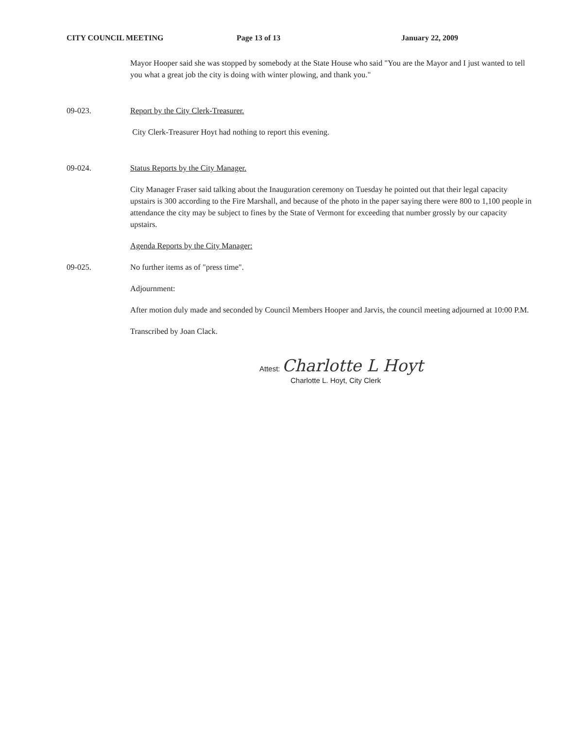CITY COUNCIL MEETING Page 13 of 13 January 22, 2009
Mayor Hooper said she was stopped by somebody at the State House who said "You are the Mayor and I just wanted to tell you what a great job the city is doing with winter plowing, and thank you."
09-023. Report by the City Clerk-Treasurer.
City Clerk-Treasurer Hoyt had nothing to report this evening.
09-024. Status Reports by the City Manager.
City Manager Fraser said talking about the Inauguration ceremony on Tuesday he pointed out that their legal capacity upstairs is 300 according to the Fire Marshall, and because of the photo in the paper saying there were 800 to 1,100 people in attendance the city may be subject to fines by the State of Vermont for exceeding that number grossly by our capacity upstairs.
Agenda Reports by the City Manager:
09-025. No further items as of "press time".
Adjournment:
After motion duly made and seconded by Council Members Hooper and Jarvis, the council meeting adjourned at 10:00 P.M.
Transcribed by Joan Clack.
Attest: Charlotte L Hoyt
Charlotte L. Hoyt, City Clerk